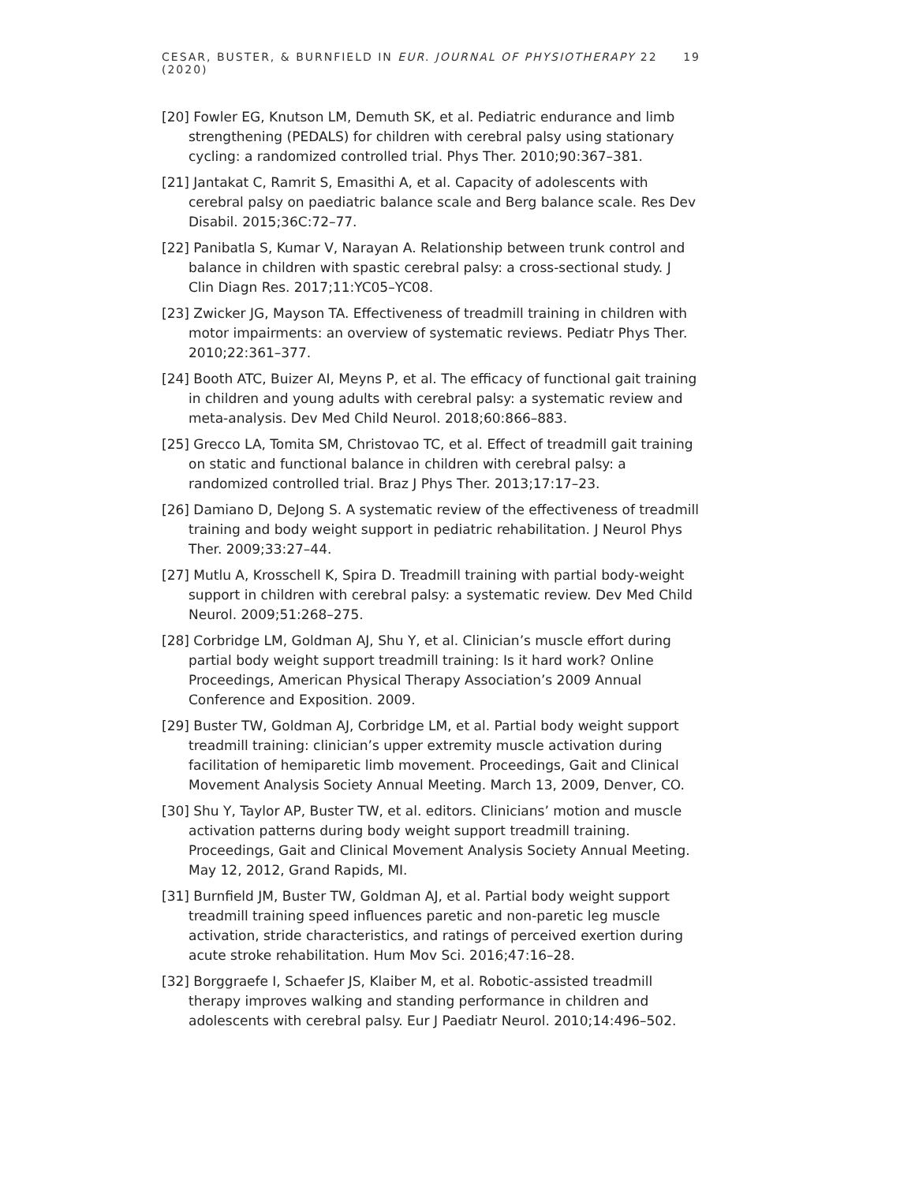CESAR, BUSTER, & BURNFIELD IN EUR. JOURNAL OF PHYSIOTHERAPY 22 (2020) 19
[20] Fowler EG, Knutson LM, Demuth SK, et al. Pediatric endurance and limb strengthening (PEDALS) for children with cerebral palsy using stationary cycling: a randomized controlled trial. Phys Ther. 2010;90:367–381.
[21] Jantakat C, Ramrit S, Emasithi A, et al. Capacity of adolescents with cerebral palsy on paediatric balance scale and Berg balance scale. Res Dev Disabil. 2015;36C:72–77.
[22] Panibatla S, Kumar V, Narayan A. Relationship between trunk control and balance in children with spastic cerebral palsy: a cross-sectional study. J Clin Diagn Res. 2017;11:YC05–YC08.
[23] Zwicker JG, Mayson TA. Effectiveness of treadmill training in children with motor impairments: an overview of systematic reviews. Pediatr Phys Ther. 2010;22:361–377.
[24] Booth ATC, Buizer AI, Meyns P, et al. The efficacy of functional gait training in children and young adults with cerebral palsy: a systematic review and meta-analysis. Dev Med Child Neurol. 2018;60:866–883.
[25] Grecco LA, Tomita SM, Christovao TC, et al. Effect of treadmill gait training on static and functional balance in children with cerebral palsy: a randomized controlled trial. Braz J Phys Ther. 2013;17:17–23.
[26] Damiano D, DeJong S. A systematic review of the effectiveness of treadmill training and body weight support in pediatric rehabilitation. J Neurol Phys Ther. 2009;33:27–44.
[27] Mutlu A, Krosschell K, Spira D. Treadmill training with partial body-weight support in children with cerebral palsy: a systematic review. Dev Med Child Neurol. 2009;51:268–275.
[28] Corbridge LM, Goldman AJ, Shu Y, et al. Clinician’s muscle effort during partial body weight support treadmill training: Is it hard work? Online Proceedings, American Physical Therapy Association’s 2009 Annual Conference and Exposition. 2009.
[29] Buster TW, Goldman AJ, Corbridge LM, et al. Partial body weight support treadmill training: clinician’s upper extremity muscle activation during facilitation of hemiparetic limb movement. Proceedings, Gait and Clinical Movement Analysis Society Annual Meeting. March 13, 2009, Denver, CO.
[30] Shu Y, Taylor AP, Buster TW, et al. editors. Clinicians’ motion and muscle activation patterns during body weight support treadmill training. Proceedings, Gait and Clinical Movement Analysis Society Annual Meeting. May 12, 2012, Grand Rapids, MI.
[31] Burnfield JM, Buster TW, Goldman AJ, et al. Partial body weight support treadmill training speed influences paretic and non-paretic leg muscle activation, stride characteristics, and ratings of perceived exertion during acute stroke rehabilitation. Hum Mov Sci. 2016;47:16–28.
[32] Borggraefe I, Schaefer JS, Klaiber M, et al. Robotic-assisted treadmill therapy improves walking and standing performance in children and adolescents with cerebral palsy. Eur J Paediatr Neurol. 2010;14:496–502.